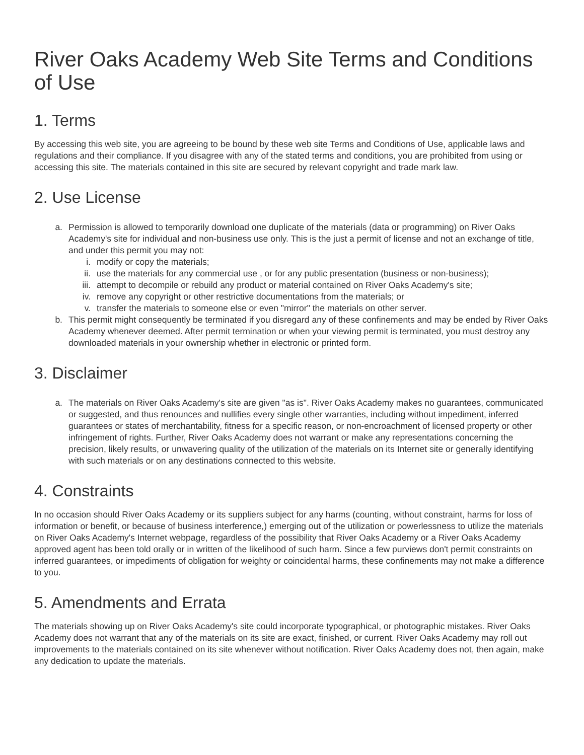River Oaks Academy Web Site Terms and Conditions of Use
1. Terms
By accessing this web site, you are agreeing to be bound by these web site Terms and Conditions of Use, applicable laws and regulations and their compliance. If you disagree with any of the stated terms and conditions, you are prohibited from using or accessing this site. The materials contained in this site are secured by relevant copyright and trade mark law.
2. Use License
a. Permission is allowed to temporarily download one duplicate of the materials (data or programming) on River Oaks Academy's site for individual and non-business use only. This is the just a permit of license and not an exchange of title, and under this permit you may not:
i. modify or copy the materials;
ii. use the materials for any commercial use , or for any public presentation (business or non-business);
iii. attempt to decompile or rebuild any product or material contained on River Oaks Academy's site;
iv. remove any copyright or other restrictive documentations from the materials; or
v. transfer the materials to someone else or even "mirror" the materials on other server.
b. This permit might consequently be terminated if you disregard any of these confinements and may be ended by River Oaks Academy whenever deemed. After permit termination or when your viewing permit is terminated, you must destroy any downloaded materials in your ownership whether in electronic or printed form.
3. Disclaimer
a. The materials on River Oaks Academy's site are given "as is". River Oaks Academy makes no guarantees, communicated or suggested, and thus renounces and nullifies every single other warranties, including without impediment, inferred guarantees or states of merchantability, fitness for a specific reason, or non-encroachment of licensed property or other infringement of rights. Further, River Oaks Academy does not warrant or make any representations concerning the precision, likely results, or unwavering quality of the utilization of the materials on its Internet site or generally identifying with such materials or on any destinations connected to this website.
4. Constraints
In no occasion should River Oaks Academy or its suppliers subject for any harms (counting, without constraint, harms for loss of information or benefit, or because of business interference,) emerging out of the utilization or powerlessness to utilize the materials on River Oaks Academy's Internet webpage, regardless of the possibility that River Oaks Academy or a River Oaks Academy approved agent has been told orally or in written of the likelihood of such harm. Since a few purviews don't permit constraints on inferred guarantees, or impediments of obligation for weighty or coincidental harms, these confinements may not make a difference to you.
5. Amendments and Errata
The materials showing up on River Oaks Academy's site could incorporate typographical, or photographic mistakes. River Oaks Academy does not warrant that any of the materials on its site are exact, finished, or current. River Oaks Academy may roll out improvements to the materials contained on its site whenever without notification. River Oaks Academy does not, then again, make any dedication to update the materials.